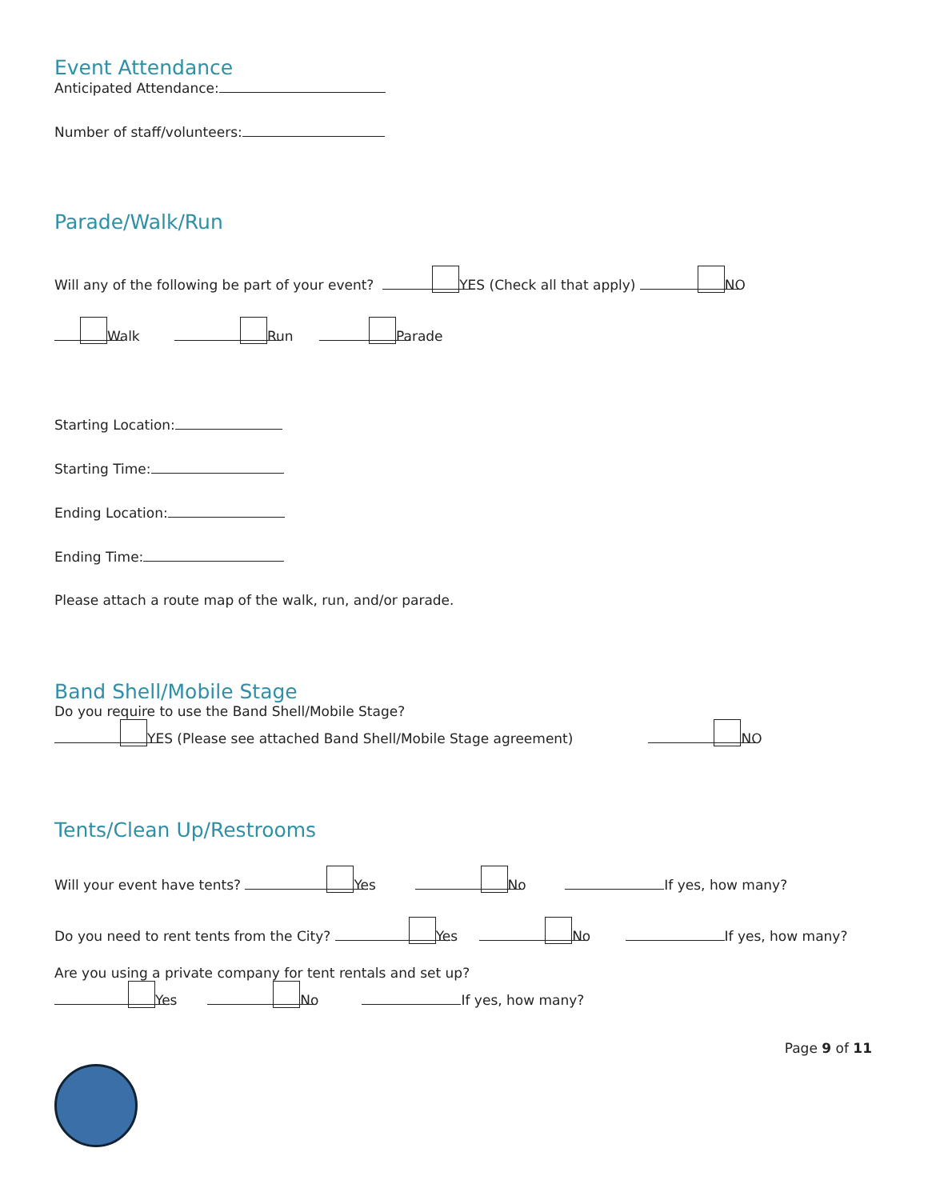Event Attendance
Anticipated Attendance:
Number of staff/volunteers:
Parade/Walk/Run
Will any of the following be part of your event? YES (Check all that apply) NO
Walk Run Parade
Starting Location:
Starting Time:
Ending Location:
Ending Time:
Please attach a route map of the walk, run, and/or parade.
Band Shell/Mobile Stage
Do you require to use the Band Shell/Mobile Stage?
YES (Please see attached Band Shell/Mobile Stage agreement) NO
Tents/Clean Up/Restrooms
Will your event have tents? Yes No If yes, how many?
Do you need to rent tents from the City? Yes No If yes, how many?
Are you using a private company for tent rentals and set up?
Yes No If yes, how many?
Page 9 of 11